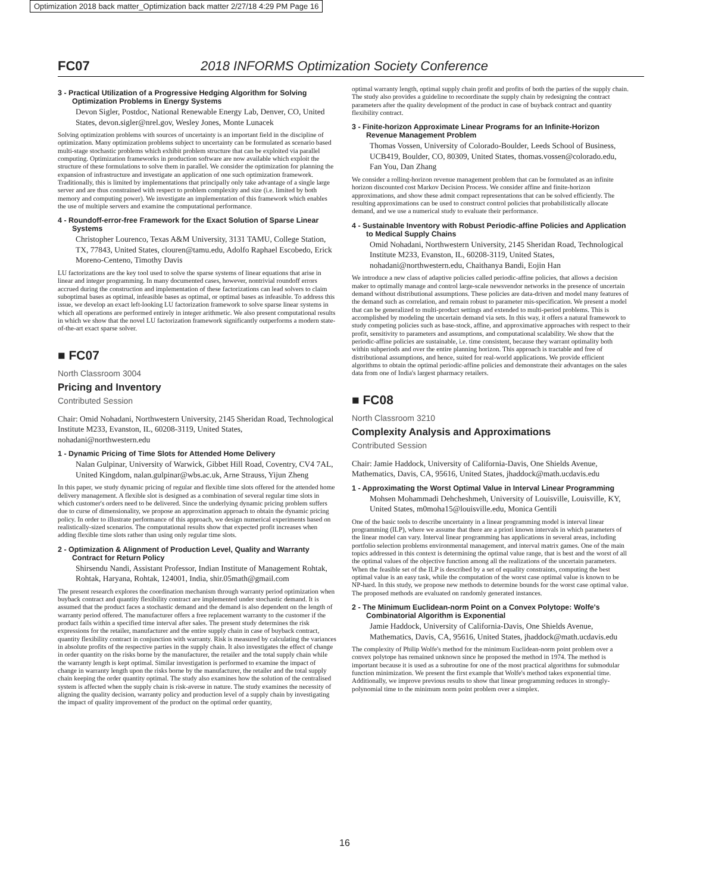Optimization 2018 back matter_Optimization back matter 2/27/18 4:29 PM Page 16
FC07 2018 INFORMS Optimization Society Conference
3 - Practical Utilization of a Progressive Hedging Algorithm for Solving Optimization Problems in Energy Systems
Devon Sigler, Postdoc, National Renewable Energy Lab, Denver, CO, United States, devon.sigler@nrel.gov, Wesley Jones, Monte Lunacek
Solving optimization problems with sources of uncertainty is an important field in the discipline of optimization. Many optimization problems subject to uncertainty can be formulated as scenario based multi-stage stochastic problems which exhibit problem structure that can be exploited via parallel computing. Optimization frameworks in production software are now available which exploit the structure of these formulations to solve them in parallel. We consider the optimization for planning the expansion of infrastructure and investigate an application of one such optimization framework. Traditionally, this is limited by implementations that principally only take advantage of a single large server and are thus constrained with respect to problem complexity and size (i.e. limited by both memory and computing power). We investigate an implementation of this framework which enables the use of multiple servers and examine the computational performance.
4 - Roundoff-error-free Framework for the Exact Solution of Sparse Linear Systems
Christopher Lourenco, Texas A&M University, 3131 TAMU, College Station, TX, 77843, United States, clouren@tamu.edu, Adolfo Raphael Escobedo, Erick Moreno-Centeno, Timothy Davis
LU factorizations are the key tool used to solve the sparse systems of linear equations that arise in linear and integer programming. In many documented cases, however, nontrivial roundoff errors accrued during the construction and implementation of these factorizations can lead solvers to claim suboptimal bases as optimal, infeasible bases as optimal, or optimal bases as infeasible. To address this issue, we develop an exact left-looking LU factorization framework to solve sparse linear systems in which all operations are performed entirely in integer arithmetic. We also present computational results in which we show that the novel LU factorization framework significantly outperforms a modern state-of-the-art exact sparse solver.
■ FC07
North Classroom 3004
Pricing and Inventory
Contributed Session
Chair: Omid Nohadani, Northwestern University, 2145 Sheridan Road, Technological Institute M233, Evanston, IL, 60208-3119, United States, nohadani@northwestern.edu
1 - Dynamic Pricing of Time Slots for Attended Home Delivery
Nalan Gulpinar, University of Warwick, Gibbet Hill Road, Coventry, CV4 7AL, United Kingdom, nalan.gulpinar@wbs.ac.uk, Arne Strauss, Yijun Zheng
In this paper, we study dynamic pricing of regular and flexible time slots offered for the attended home delivery management. A flexible slot is designed as a combination of several regular time slots in which customer's orders need to be delivered. Since the underlying dynamic pricing problem suffers due to curse of dimensionality, we propose an approximation approach to obtain the dynamic pricing policy. In order to illustrate performance of this approach, we design numerical experiments based on realistically-sized scenarios. The computational results show that expected profit increases when adding flexible time slots rather than using only regular time slots.
2 - Optimization & Alignment of Production Level, Quality and Warranty Contract for Return Policy
Shirsendu Nandi, Assistant Professor, Indian Institute of Management Rohtak, Rohtak, Haryana, Rohtak, 124001, India, shir.05math@gmail.com
The present research explores the coordination mechanism through warranty period optimization when buyback contract and quantity flexibility contract are implemented under stochastic demand. It is assumed that the product faces a stochastic demand and the demand is also dependent on the length of warranty period offered. The manufacturer offers a free replacement warranty to the customer if the product fails within a specified time interval after sales. The present study determines the risk expressions for the retailer, manufacturer and the entire supply chain in case of buyback contract, quantity flexibility contract in conjunction with warranty. Risk is measured by calculating the variances in absolute profits of the respective parties in the supply chain. It also investigates the effect of change in order quantity on the risks borne by the manufacturer, the retailer and the total supply chain while the warranty length is kept optimal. Similar investigation is performed to examine the impact of change in warranty length upon the risks borne by the manufacturer, the retailer and the total supply chain keeping the order quantity optimal. The study also examines how the solution of the centralised system is affected when the supply chain is risk-averse in nature. The study examines the necessity of aligning the quality decision, warranty policy and production level of a supply chain by investigating the impact of quality improvement of the product on the optimal order quantity,
optimal warranty length, optimal supply chain profit and profits of both the parties of the supply chain. The study also provides a guideline to recoordinate the supply chain by redesigning the contract parameters after the quality development of the product in case of buyback contract and quantity flexibility contract.
3 - Finite-horizon Approximate Linear Programs for an Infinite-Horizon Revenue Management Problem
Thomas Vossen, University of Colorado-Boulder, Leeds School of Business, UCB419, Boulder, CO, 80309, United States, thomas.vossen@colorado.edu, Fan You, Dan Zhang
We consider a rolling-horizon revenue management problem that can be formulated as an infinite horizon discounted cost Markov Decision Process. We consider affine and finite-horizon approximations, and show these admit compact representations that can be solved efficiently. The resulting approximations can be used to construct control policies that probabilistically allocate demand, and we use a numerical study to evaluate their performance.
4 - Sustainable Inventory with Robust Periodic-affine Policies and Application to Medical Supply Chains
Omid Nohadani, Northwestern University, 2145 Sheridan Road, Technological Institute M233, Evanston, IL, 60208-3119, United States, nohadani@northwestern.edu, Chaithanya Bandi, Eojin Han
We introduce a new class of adaptive policies called periodic-affine policies, that allows a decision maker to optimally manage and control large-scale newsvendor networks in the presence of uncertain demand without distributional assumptions. These policies are data-driven and model many features of the demand such as correlation, and remain robust to parameter mis-specification. We present a model that can be generalized to multi-product settings and extended to multi-period problems. This is accomplished by modeling the uncertain demand via sets. In this way, it offers a natural framework to study competing policies such as base-stock, affine, and approximative approaches with respect to their profit, sensitivity to parameters and assumptions, and computational scalability. We show that the periodic-affine policies are sustainable, i.e. time consistent, because they warrant optimality both within subperiods and over the entire planning horizon. This approach is tractable and free of distributional assumptions, and hence, suited for real-world applications. We provide efficient algorithms to obtain the optimal periodic-affine policies and demonstrate their advantages on the sales data from one of India's largest pharmacy retailers.
■ FC08
North Classroom 3210
Complexity Analysis and Approximations
Contributed Session
Chair: Jamie Haddock, University of California-Davis, One Shields Avenue, Mathematics, Davis, CA, 95616, United States, jhaddock@math.ucdavis.edu
1 - Approximating the Worst Optimal Value in Interval Linear Programming
Mohsen Mohammadi Dehcheshmeh, University of Louisville, Louisville, KY, United States, m0moha15@louisville.edu, Monica Gentili
One of the basic tools to describe uncertainty in a linear programming model is interval linear programming (ILP), where we assume that there are a priori known intervals in which parameters of the linear model can vary. Interval linear programming has applications in several areas, including portfolio selection problems environmental management, and interval matrix games. One of the main topics addressed in this context is determining the optimal value range, that is best and the worst of all the optimal values of the objective function among all the realizations of the uncertain parameters. When the feasible set of the ILP is described by a set of equality constraints, computing the best optimal value is an easy task, while the computation of the worst case optimal value is known to be NP-hard. In this study, we propose new methods to determine bounds for the worst case optimal value. The proposed methods are evaluated on randomly generated instances.
2 - The Minimum Euclidean-norm Point on a Convex Polytope: Wolfe's Combinatorial Algorithm is Exponential
Jamie Haddock, University of California-Davis, One Shields Avenue, Mathematics, Davis, CA, 95616, United States, jhaddock@math.ucdavis.edu
The complexity of Philip Wolfe's method for the minimum Euclidean-norm point problem over a convex polytope has remained unknown since he proposed the method in 1974. The method is important because it is used as a subroutine for one of the most practical algorithms for submodular function minimization. We present the first example that Wolfe's method takes exponential time. Additionally, we improve previous results to show that linear programming reduces in strongly-polynomial time to the minimum norm point problem over a simplex.
16